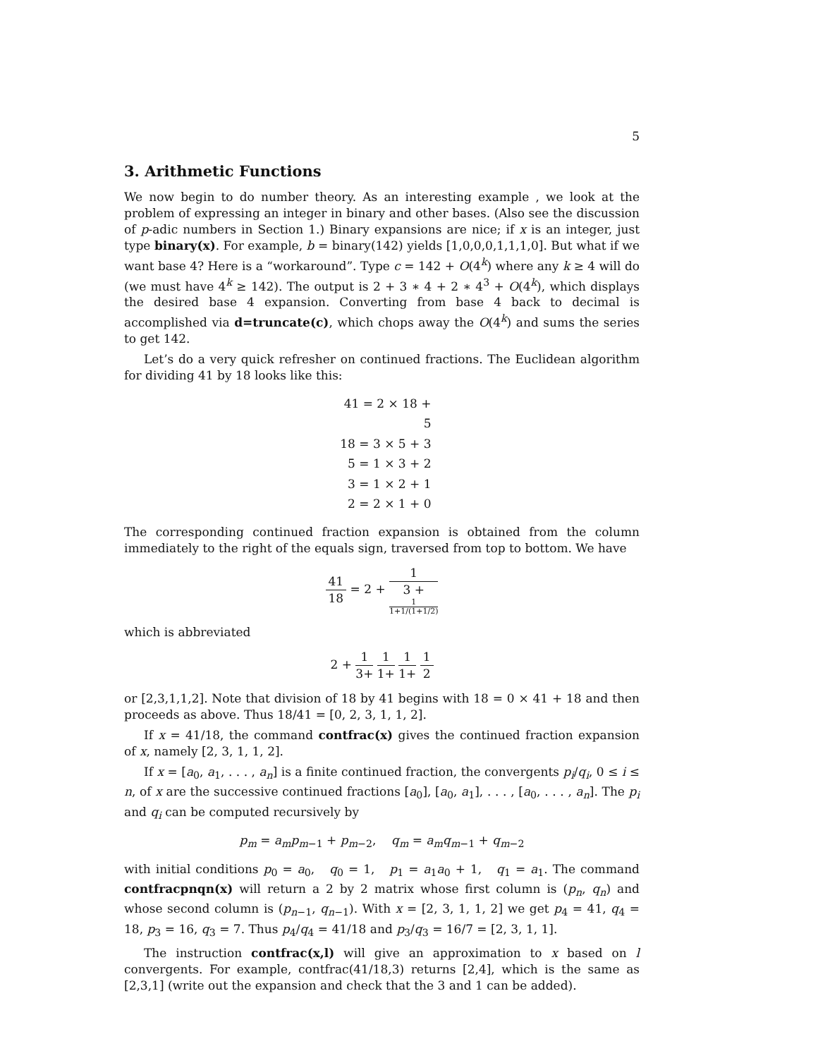5
3. Arithmetic Functions
We now begin to do number theory. As an interesting example , we look at the problem of expressing an integer in binary and other bases. (Also see the discussion of p-adic numbers in Section 1.) Binary expansions are nice; if x is an integer, just type binary(x). For example, b = binary(142) yields [1,0,0,0,1,1,1,0]. But what if we want base 4? Here is a “workaround”. Type c = 142 + O(4<sup>k</sup>) where any k ≥ 4 will do (we must have 4<sup>k</sup> ≥ 142). The output is 2 + 3 ∗ 4 + 2 ∗ 4<sup>3</sup> + O(4<sup>k</sup>), which displays the desired base 4 expansion. Converting from base 4 back to decimal is accomplished via d=truncate(c), which chops away the O(4<sup>k</sup>) and sums the series to get 142.
Let’s do a very quick refresher on continued fractions. The Euclidean algorithm for dividing 41 by 18 looks like this:
41 = 2 × 18 + 5
18 = 3 × 5 + 3
5 = 1 × 3 + 2
3 = 1 × 2 + 1
2 = 2 × 1 + 0
The corresponding continued fraction expansion is obtained from the column immediately to the right of the equals sign, traversed from top to bottom. We have
41 18 = 2 + 1 3 +
1
1+1/(1+1/2)
which is abbreviated
2 + 1 3+ 1 1+ 1 1+ 1 2
or [2,3,1,1,2]. Note that division of 18 by 41 begins with 18 = 0 × 41 + 18 and then proceeds as above. Thus 18/41 = [0, 2, 3, 1, 1, 2].
If x = 41/18, the command contfrac(x) gives the continued fraction expansion of x, namely [2, 3, 1, 1, 2].
If x = [a<sub>0</sub>, a<sub>1</sub>, . . . , a<sub>n</sub>] is a finite continued fraction, the convergents p<sub>i</sub>/q<sub>i</sub>, 0 ≤ i ≤ n, of x are the successive continued fractions [a<sub>0</sub>], [a<sub>0</sub>, a<sub>1</sub>], . . . , [a<sub>0</sub>, . . . , a<sub>n</sub>]. The p<sub>i</sub> and q<sub>i</sub> can be computed recursively by
p<sub>m</sub> = a<sub>m</sub>p<sub>m−1</sub> + p<sub>m−2</sub>, q<sub>m</sub> = a<sub>m</sub>q<sub>m−1</sub> + q<sub>m−2</sub>
with initial conditions p<sub>0</sub> = a<sub>0</sub>, q<sub>0</sub> = 1, p<sub>1</sub> = a<sub>1</sub>a<sub>0</sub> + 1, q<sub>1</sub> = a<sub>1</sub>. The command contfracpnqn(x) will return a 2 by 2 matrix whose first column is (p<sub>n</sub>, q<sub>n</sub>) and whose second column is (p<sub>n−1</sub>, q<sub>n−1</sub>). With x = [2, 3, 1, 1, 2] we get p<sub>4</sub> = 41, q<sub>4</sub> = 18, p<sub>3</sub> = 16, q<sub>3</sub> = 7. Thus p<sub>4</sub>/q<sub>4</sub> = 41/18 and p<sub>3</sub>/q<sub>3</sub> = 16/7 = [2, 3, 1, 1].
The instruction contfrac(x,l) will give an approximation to x based on l convergents. For example, contfrac(41/18,3) returns [2,4], which is the same as [2,3,1] (write out the expansion and check that the 3 and 1 can be added).